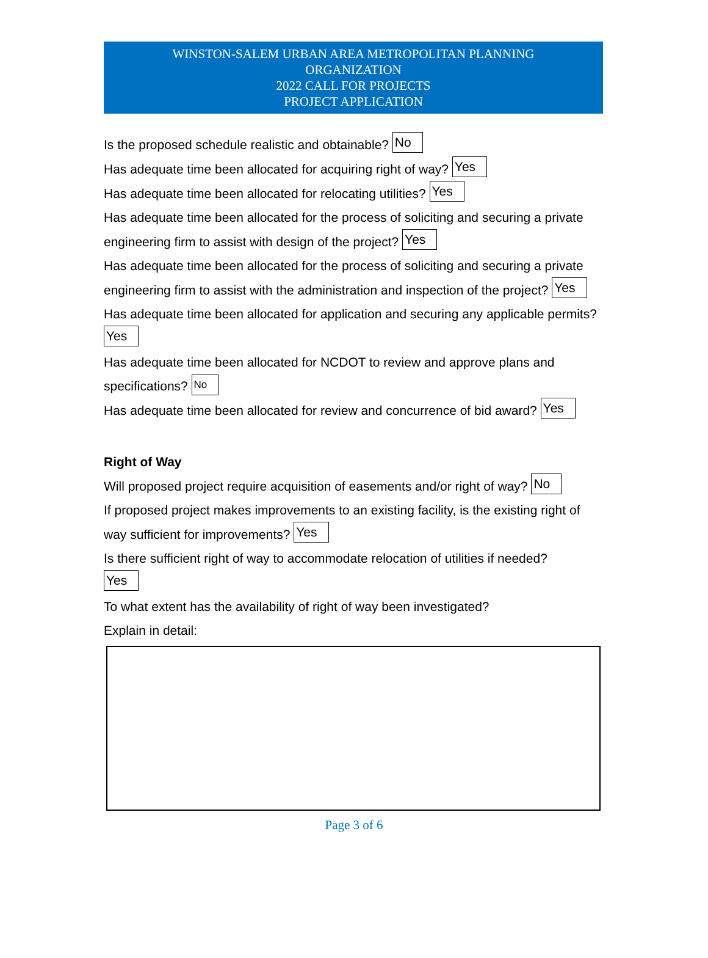WINSTON-SALEM URBAN AREA METROPOLITAN PLANNING
ORGANIZATION
2022 CALL FOR PROJECTS
PROJECT APPLICATION
Is the proposed schedule realistic and obtainable? No
Has adequate time been allocated for acquiring right of way? Yes
Has adequate time been allocated for relocating utilities? Yes
Has adequate time been allocated for the process of soliciting and securing a private engineering firm to assist with design of the project? Yes
Has adequate time been allocated for the process of soliciting and securing a private engineering firm to assist with the administration and inspection of the project? Yes
Has adequate time been allocated for application and securing any applicable permits? Yes
Has adequate time been allocated for NCDOT to review and approve plans and specifications? No
Has adequate time been allocated for review and concurrence of bid award? Yes
Right of Way
Will proposed project require acquisition of easements and/or right of way? No
If proposed project makes improvements to an existing facility, is the existing right of way sufficient for improvements? Yes
Is there sufficient right of way to accommodate relocation of utilities if needed?
Yes
To what extent has the availability of right of way been investigated?
Explain in detail:
Page 3 of 6